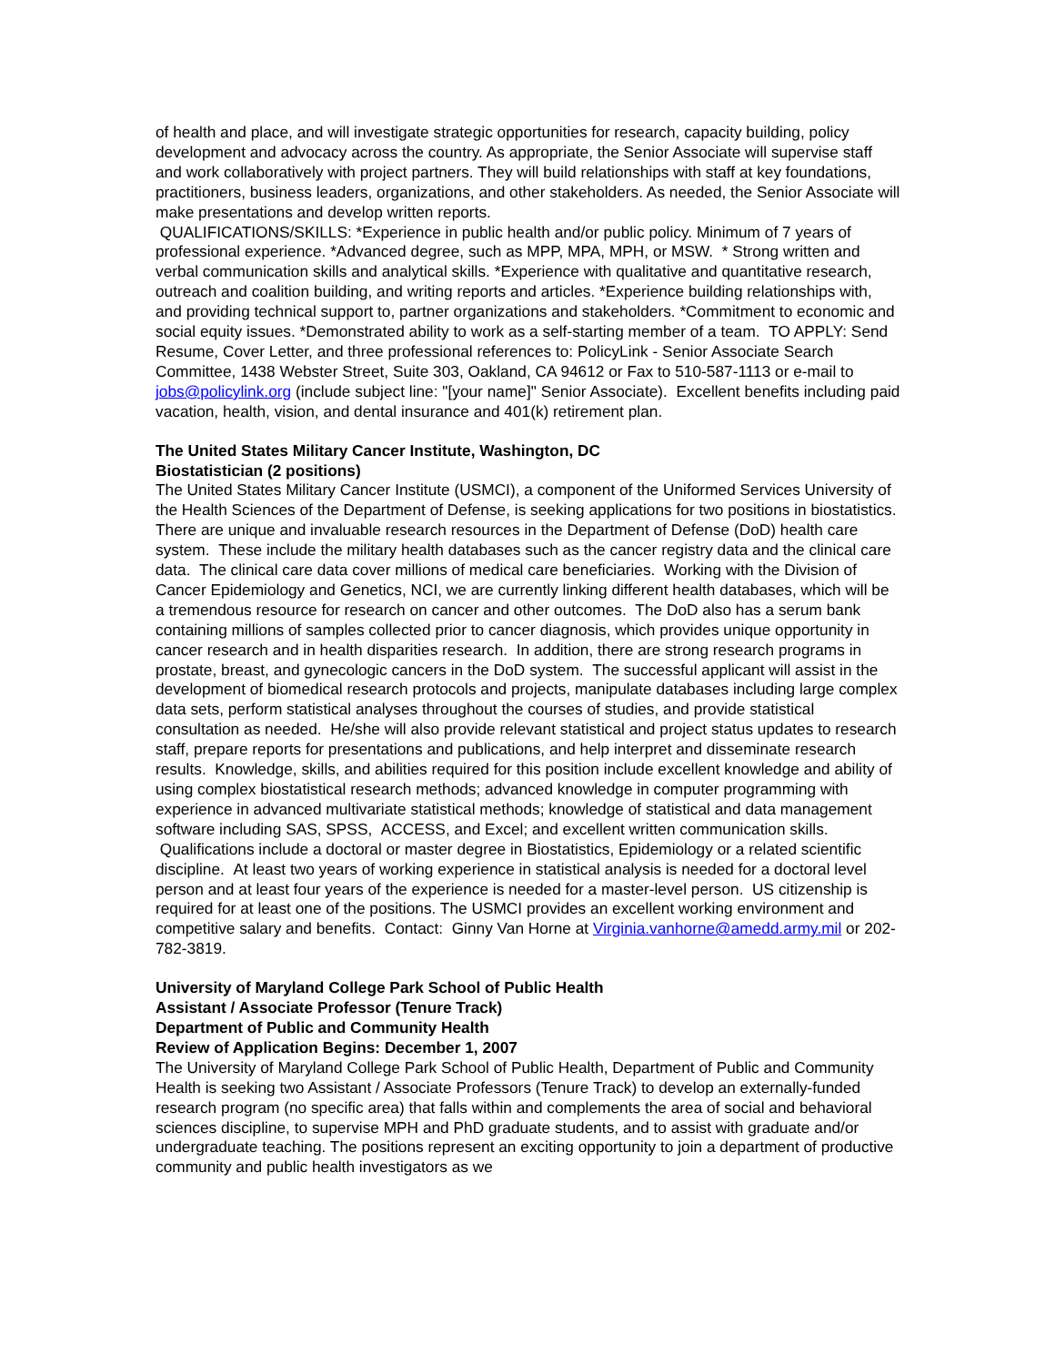of health and place, and will investigate strategic opportunities for research, capacity building, policy development and advocacy across the country. As appropriate, the Senior Associate will supervise staff and work collaboratively with project partners. They will build relationships with staff at key foundations, practitioners, business leaders, organizations, and other stakeholders. As needed, the Senior Associate will make presentations and develop written reports.
QUALIFICATIONS/SKILLS: *Experience in public health and/or public policy. Minimum of 7 years of professional experience. *Advanced degree, such as MPP, MPA, MPH, or MSW. * Strong written and verbal communication skills and analytical skills. *Experience with qualitative and quantitative research, outreach and coalition building, and writing reports and articles. *Experience building relationships with, and providing technical support to, partner organizations and stakeholders. *Commitment to economic and social equity issues. *Demonstrated ability to work as a self-starting member of a team. TO APPLY: Send Resume, Cover Letter, and three professional references to: PolicyLink - Senior Associate Search Committee, 1438 Webster Street, Suite 303, Oakland, CA 94612 or Fax to 510-587-1113 or e-mail to jobs@policylink.org (include subject line: "[your name]" Senior Associate). Excellent benefits including paid vacation, health, vision, and dental insurance and 401(k) retirement plan.
The United States Military Cancer Institute, Washington, DC
Biostatistician (2 positions)
The United States Military Cancer Institute (USMCI), a component of the Uniformed Services University of the Health Sciences of the Department of Defense, is seeking applications for two positions in biostatistics. There are unique and invaluable research resources in the Department of Defense (DoD) health care system. These include the military health databases such as the cancer registry data and the clinical care data. The clinical care data cover millions of medical care beneficiaries. Working with the Division of Cancer Epidemiology and Genetics, NCI, we are currently linking different health databases, which will be a tremendous resource for research on cancer and other outcomes. The DoD also has a serum bank containing millions of samples collected prior to cancer diagnosis, which provides unique opportunity in cancer research and in health disparities research. In addition, there are strong research programs in prostate, breast, and gynecologic cancers in the DoD system. The successful applicant will assist in the development of biomedical research protocols and projects, manipulate databases including large complex data sets, perform statistical analyses throughout the courses of studies, and provide statistical consultation as needed. He/she will also provide relevant statistical and project status updates to research staff, prepare reports for presentations and publications, and help interpret and disseminate research results. Knowledge, skills, and abilities required for this position include excellent knowledge and ability of using complex biostatistical research methods; advanced knowledge in computer programming with experience in advanced multivariate statistical methods; knowledge of statistical and data management software including SAS, SPSS, ACCESS, and Excel; and excellent written communication skills. Qualifications include a doctoral or master degree in Biostatistics, Epidemiology or a related scientific discipline. At least two years of working experience in statistical analysis is needed for a doctoral level person and at least four years of the experience is needed for a master-level person. US citizenship is required for at least one of the positions. The USMCI provides an excellent working environment and competitive salary and benefits. Contact: Ginny Van Horne at Virginia.vanhorne@amedd.army.mil or 202-782-3819.
University of Maryland College Park School of Public Health
Assistant / Associate Professor (Tenure Track)
Department of Public and Community Health
Review of Application Begins: December 1, 2007
The University of Maryland College Park School of Public Health, Department of Public and Community Health is seeking two Assistant / Associate Professors (Tenure Track) to develop an externally-funded research program (no specific area) that falls within and complements the area of social and behavioral sciences discipline, to supervise MPH and PhD graduate students, and to assist with graduate and/or undergraduate teaching. The positions represent an exciting opportunity to join a department of productive community and public health investigators as we